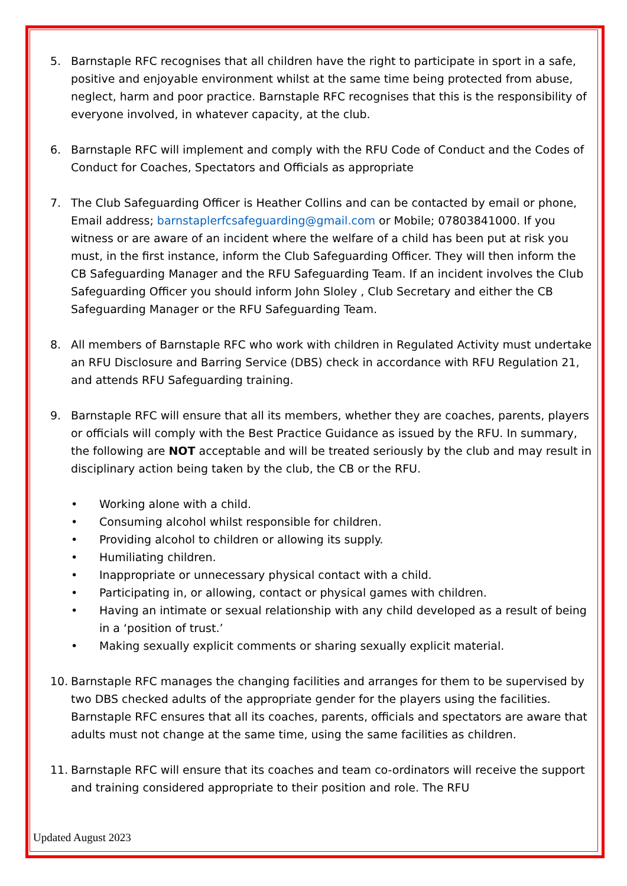5. Barnstaple RFC recognises that all children have the right to participate in sport in a safe, positive and enjoyable environment whilst at the same time being protected from abuse, neglect, harm and poor practice. Barnstaple RFC recognises that this is the responsibility of everyone involved, in whatever capacity, at the club.
6. Barnstaple RFC will implement and comply with the RFU Code of Conduct and the Codes of Conduct for Coaches, Spectators and Officials as appropriate
7. The Club Safeguarding Officer is Heather Collins and can be contacted by email or phone, Email address; barnstaplerfcsafeguarding@gmail.com or Mobile; 07803841000. If you witness or are aware of an incident where the welfare of a child has been put at risk you must, in the first instance, inform the Club Safeguarding Officer. They will then inform the CB Safeguarding Manager and the RFU Safeguarding Team. If an incident involves the Club Safeguarding Officer you should inform John Sloley , Club Secretary and either the CB Safeguarding Manager or the RFU Safeguarding Team.
8. All members of Barnstaple RFC who work with children in Regulated Activity must undertake an RFU Disclosure and Barring Service (DBS) check in accordance with RFU Regulation 21, and attends RFU Safeguarding training.
9. Barnstaple RFC will ensure that all its members, whether they are coaches, parents, players or officials will comply with the Best Practice Guidance as issued by the RFU. In summary, the following are NOT acceptable and will be treated seriously by the club and may result in disciplinary action being taken by the club, the CB or the RFU.
• Working alone with a child.
• Consuming alcohol whilst responsible for children.
• Providing alcohol to children or allowing its supply.
• Humiliating children.
• Inappropriate or unnecessary physical contact with a child.
• Participating in, or allowing, contact or physical games with children.
• Having an intimate or sexual relationship with any child developed as a result of being in a ‘position of trust.’
• Making sexually explicit comments or sharing sexually explicit material.
10. Barnstaple RFC manages the changing facilities and arranges for them to be supervised by two DBS checked adults of the appropriate gender for the players using the facilities. Barnstaple RFC ensures that all its coaches, parents, officials and spectators are aware that adults must not change at the same time, using the same facilities as children.
11. Barnstaple RFC will ensure that its coaches and team co-ordinators will receive the support and training considered appropriate to their position and role. The RFU
Updated August 2023